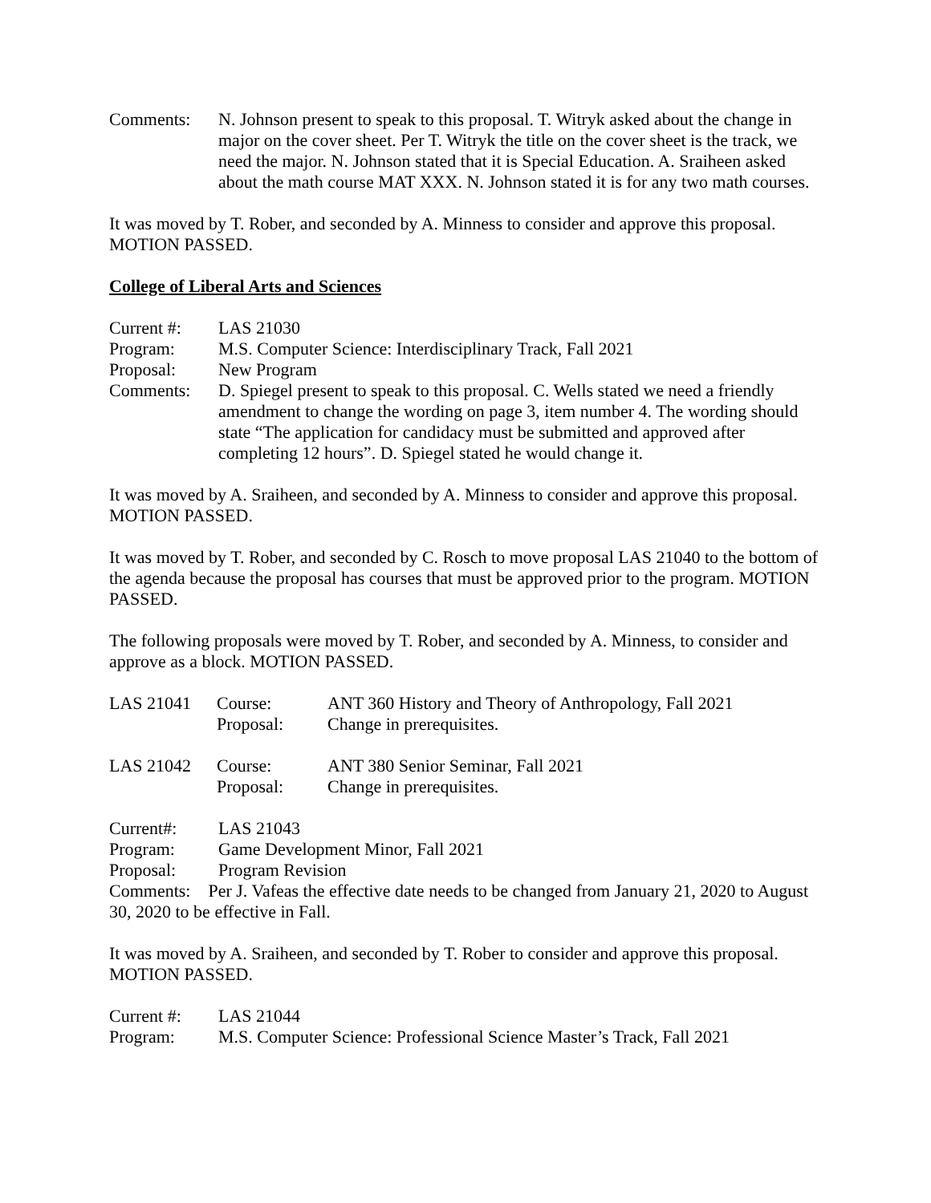Comments: N. Johnson present to speak to this proposal. T. Witryk asked about the change in major on the cover sheet. Per T. Witryk the title on the cover sheet is the track, we need the major. N. Johnson stated that it is Special Education. A. Sraiheen asked about the math course MAT XXX. N. Johnson stated it is for any two math courses.
It was moved by T. Rober, and seconded by A. Minness to consider and approve this proposal. MOTION PASSED.
College of Liberal Arts and Sciences
Current #: LAS 21030
Program: M.S. Computer Science: Interdisciplinary Track, Fall 2021
Proposal: New Program
Comments: D. Spiegel present to speak to this proposal. C. Wells stated we need a friendly amendment to change the wording on page 3, item number 4. The wording should state “The application for candidacy must be submitted and approved after completing 12 hours”. D. Spiegel stated he would change it.
It was moved by A. Sraiheen, and seconded by A. Minness to consider and approve this proposal. MOTION PASSED.
It was moved by T. Rober, and seconded by C. Rosch to move proposal LAS 21040 to the bottom of the agenda because the proposal has courses that must be approved prior to the program. MOTION PASSED.
The following proposals were moved by T. Rober, and seconded by A. Minness, to consider and approve as a block. MOTION PASSED.
LAS 21041 Course:
Proposal:
ANT 360 History and Theory of Anthropology, Fall 2021
Change in prerequisites.
LAS 21042 Course:
Proposal:
ANT 380 Senior Seminar, Fall 2021
Change in prerequisites.
Current#: LAS 21043
Program: Game Development Minor, Fall 2021
Proposal: Program Revision
Comments: Per J. Vafeas the effective date needs to be changed from January 21, 2020 to August 30, 2020 to be effective in Fall.
It was moved by A. Sraiheen, and seconded by T. Rober to consider and approve this proposal. MOTION PASSED.
Current #: LAS 21044
Program: M.S. Computer Science: Professional Science Master’s Track, Fall 2021